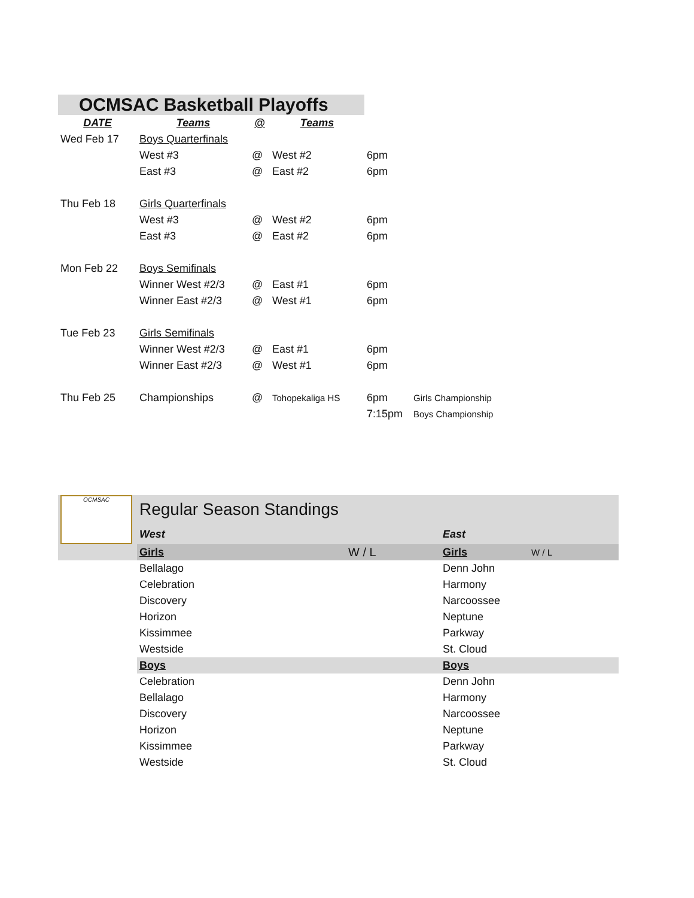| OCMSAC Basketball Playoffs | | | | | |
| DATE | Teams | @ | Teams | | |
| Wed Feb 17 | Boys Quarterfinals | | | | |
| | West #3 | @ | West #2 | 6pm | |
| | East #3 | @ | East #2 | 6pm | |
| Thu Feb 18 | Girls Quarterfinals | | | | |
| | West #3 | @ | West #2 | 6pm | |
| | East #3 | @ | East #2 | 6pm | |
| Mon Feb 22 | Boys Semifinals | | | | |
| | Winner West #2/3 | @ | East #1 | 6pm | |
| | Winner East #2/3 | @ | West #1 | 6pm | |
| Tue Feb 23 | Girls Semifinals | | | | |
| | Winner West #2/3 | @ | East #1 | 6pm | |
| | Winner East #2/3 | @ | West #1 | 6pm | |
| Thu Feb 25 | Championships | @ | Tohopekaliga HS | 6pm | Girls Championship |
| | | | | 7:15pm | Boys Championship |
| OCMSAC | Regular Season Standings | | | |
| | West | | East | |
| | Girls | W / L | Girls | W / L |
| | Bellalago | | Denn John | |
| | Celebration | | Harmony | |
| | Discovery | | Narcoossee | |
| | Horizon | | Neptune | |
| | Kissimmee | | Parkway | |
| | Westside | | St. Cloud | |
| | Boys | | Boys | |
| | Celebration | | Denn John | |
| | Bellalago | | Harmony | |
| | Discovery | | Narcoossee | |
| | Horizon | | Neptune | |
| | Kissimmee | | Parkway | |
| | Westside | | St. Cloud | |